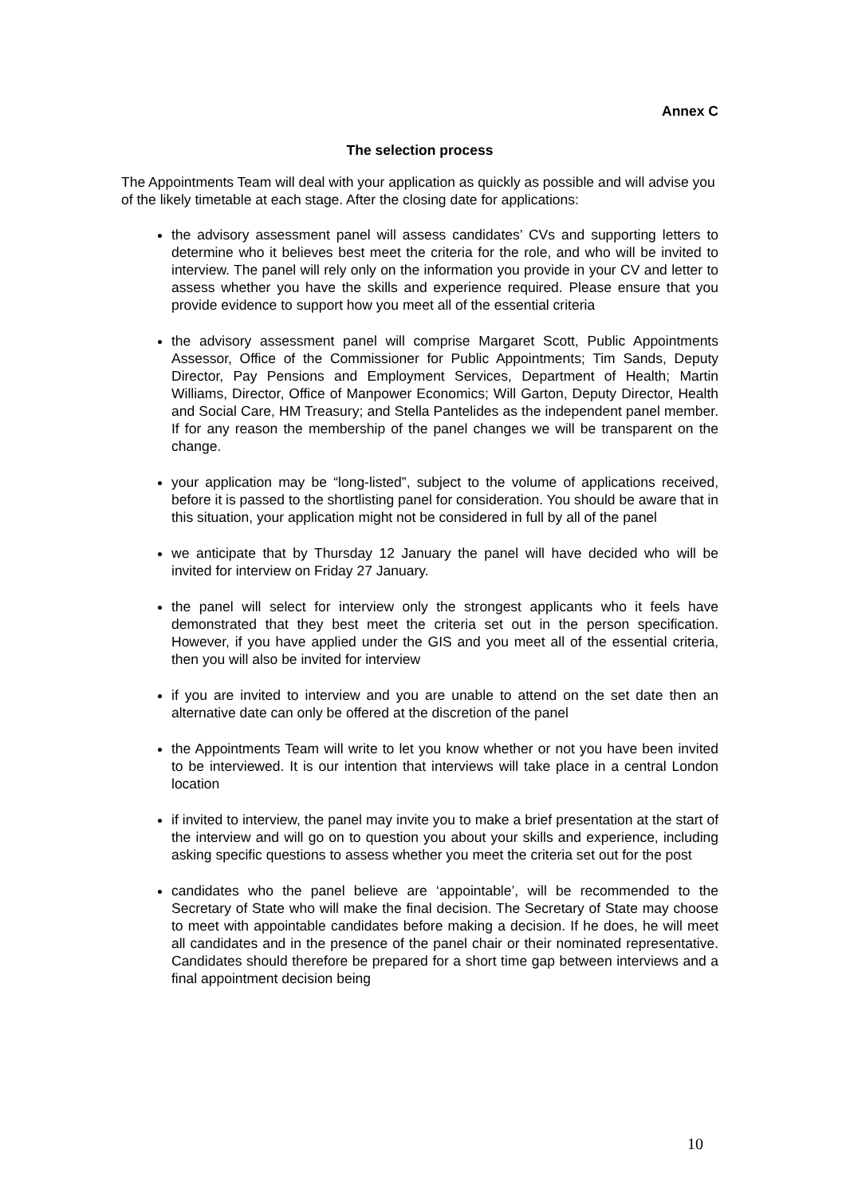Annex C
The selection process
The Appointments Team will deal with your application as quickly as possible and will advise you of the likely timetable at each stage. After the closing date for applications:
the advisory assessment panel will assess candidates’ CVs and supporting letters to determine who it believes best meet the criteria for the role, and who will be invited to interview. The panel will rely only on the information you provide in your CV and letter to assess whether you have the skills and experience required. Please ensure that you provide evidence to support how you meet all of the essential criteria
the advisory assessment panel will comprise Margaret Scott, Public Appointments Assessor, Office of the Commissioner for Public Appointments; Tim Sands, Deputy Director, Pay Pensions and Employment Services, Department of Health; Martin Williams, Director, Office of Manpower Economics; Will Garton, Deputy Director, Health and Social Care, HM Treasury; and Stella Pantelides as the independent panel member. If for any reason the membership of the panel changes we will be transparent on the change.
your application may be “long-listed”, subject to the volume of applications received, before it is passed to the shortlisting panel for consideration. You should be aware that in this situation, your application might not be considered in full by all of the panel
we anticipate that by Thursday 12 January the panel will have decided who will be invited for interview on Friday 27 January.
the panel will select for interview only the strongest applicants who it feels have demonstrated that they best meet the criteria set out in the person specification. However, if you have applied under the GIS and you meet all of the essential criteria, then you will also be invited for interview
if you are invited to interview and you are unable to attend on the set date then an alternative date can only be offered at the discretion of the panel
the Appointments Team will write to let you know whether or not you have been invited to be interviewed. It is our intention that interviews will take place in a central London location
if invited to interview, the panel may invite you to make a brief presentation at the start of the interview and will go on to question you about your skills and experience, including asking specific questions to assess whether you meet the criteria set out for the post
candidates who the panel believe are ‘appointable’, will be recommended to the Secretary of State who will make the final decision. The Secretary of State may choose to meet with appointable candidates before making a decision. If he does, he will meet all candidates and in the presence of the panel chair or their nominated representative. Candidates should therefore be prepared for a short time gap between interviews and a final appointment decision being
10